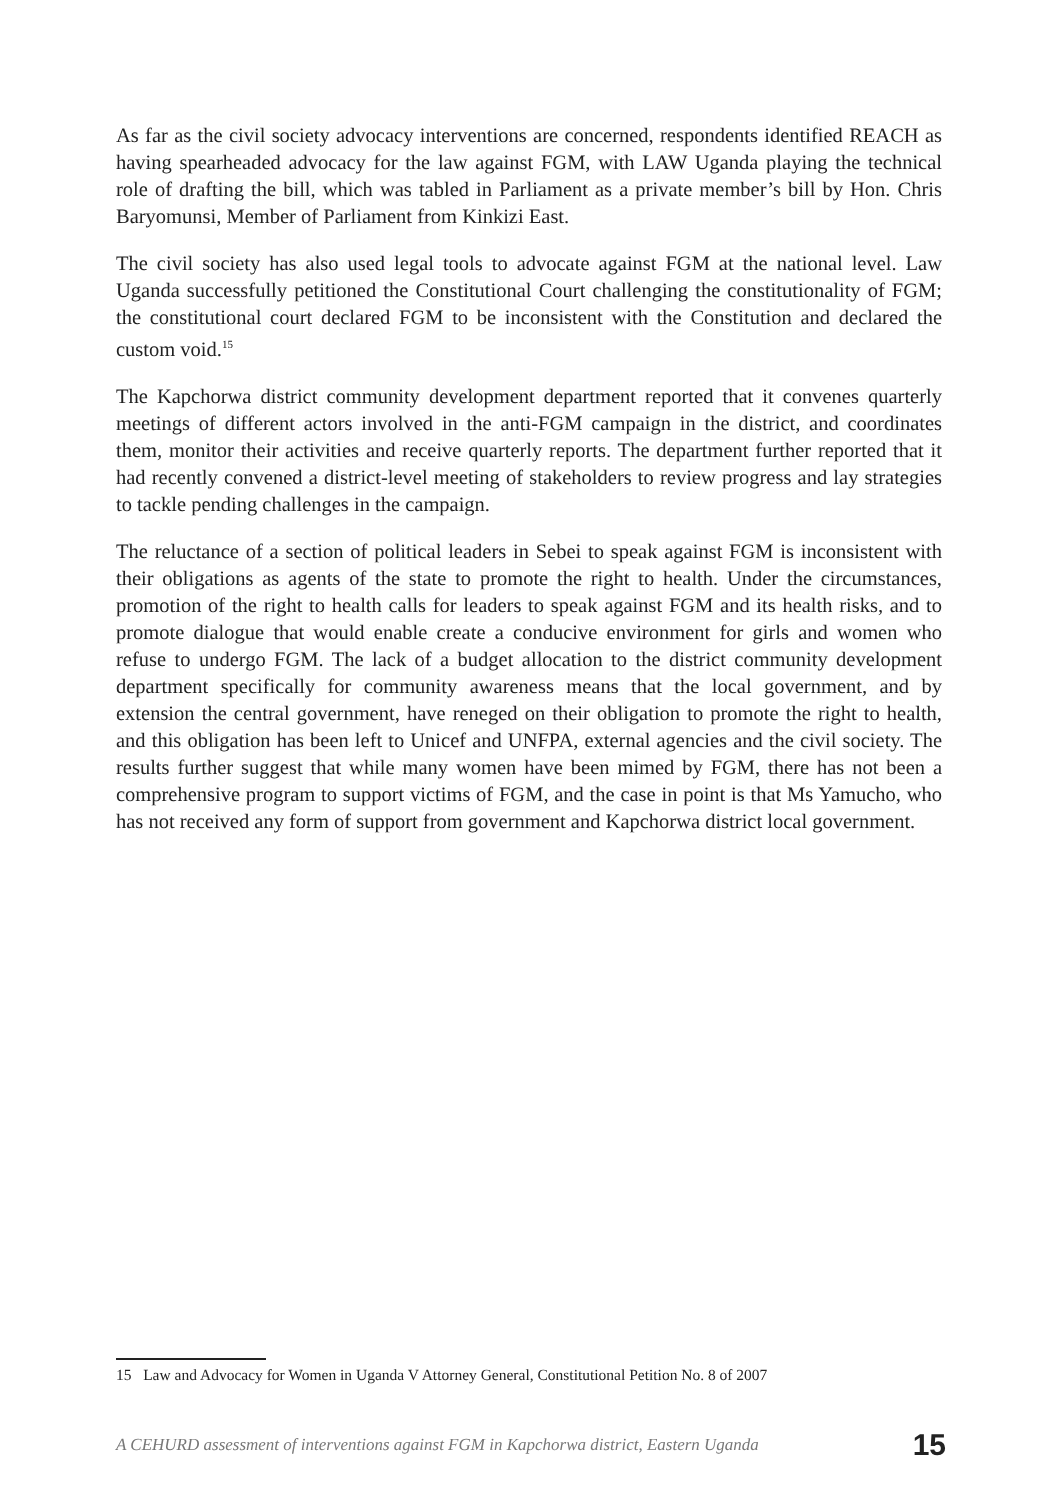As far as the civil society advocacy interventions are concerned, respondents identified REACH as having spearheaded advocacy for the law against FGM, with LAW Uganda playing the technical role of drafting the bill, which was tabled in Parliament as a private member’s bill by Hon. Chris Baryomunsi, Member of Parliament from Kinkizi East.
The civil society has also used legal tools to advocate against FGM at the national level. Law Uganda successfully petitioned the Constitutional Court challenging the constitutionality of FGM; the constitutional court declared FGM to be inconsistent with the Constitution and declared the custom void.<sup>15</sup>
The Kapchorwa district community development department reported that it convenes quarterly meetings of different actors involved in the anti-FGM campaign in the district, and coordinates them, monitor their activities and receive quarterly reports. The department further reported that it had recently convened a district-level meeting of stakeholders to review progress and lay strategies to tackle pending challenges in the campaign.
The reluctance of a section of political leaders in Sebei to speak against FGM is inconsistent with their obligations as agents of the state to promote the right to health. Under the circumstances, promotion of the right to health calls for leaders to speak against FGM and its health risks, and to promote dialogue that would enable create a conducive environment for girls and women who refuse to undergo FGM. The lack of a budget allocation to the district community development department specifically for community awareness means that the local government, and by extension the central government, have reneged on their obligation to promote the right to health, and this obligation has been left to Unicef and UNFPA, external agencies and the civil society. The results further suggest that while many women have been mimed by FGM, there has not been a comprehensive program to support victims of FGM, and the case in point is that Ms Yamucho, who has not received any form of support from government and Kapchorwa district local government.
15 Law and Advocacy for Women in Uganda V Attorney General, Constitutional Petition No. 8 of 2007
A CEHURD assessment of interventions against FGM in Kapchorwa district, Eastern Uganda 15